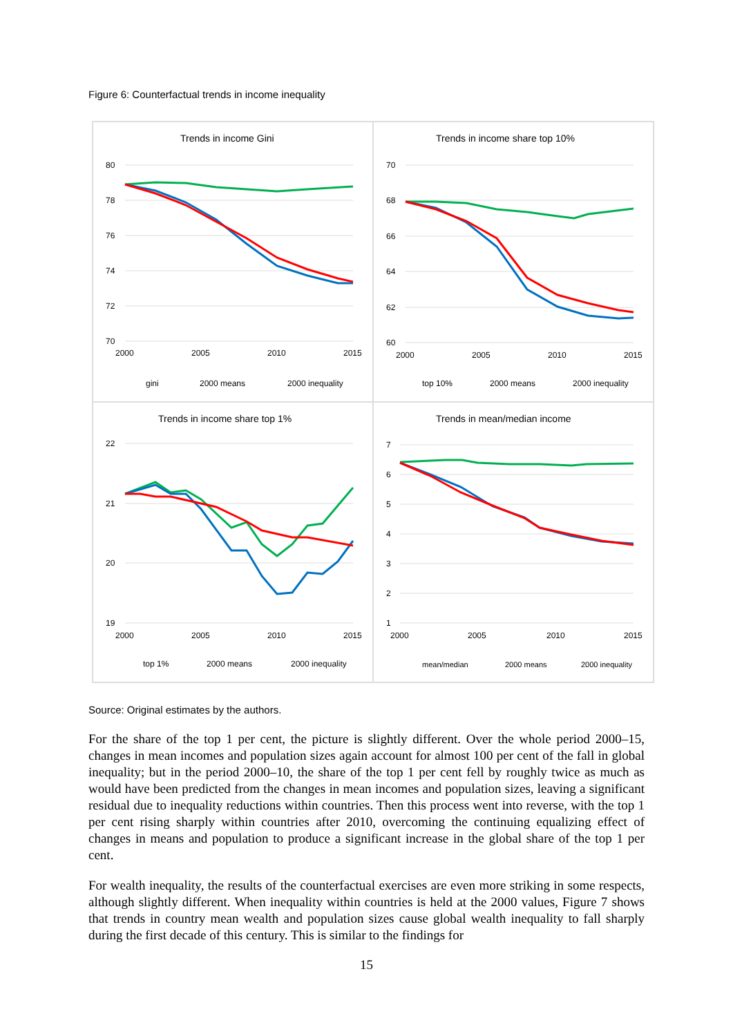Figure 6: Counterfactual trends in income inequality
Trends in income Gini
80
78
76
74
72
70
2000
2005
2010
2015
gini
2000 means
2000 inequality
Trends in income share top 10%
70
68
66
64
62
60
2000
2005
2010
2015
top 10%
2000 means
2000 inequality
Trends in income share top 1%
22
21
20
19
2000
2005
2010
2015
top 1%
2000 means
2000 inequality
Trends in mean/median income
7
6
5
4
3
2
1
2000
2005
2010
2015
mean/median
2000 means
2000 inequality
Source: Original estimates by the authors.
For the share of the top 1 per cent, the picture is slightly different. Over the whole period 2000–15, changes in mean incomes and population sizes again account for almost 100 per cent of the fall in global inequality; but in the period 2000–10, the share of the top 1 per cent fell by roughly twice as much as would have been predicted from the changes in mean incomes and population sizes, leaving a significant residual due to inequality reductions within countries. Then this process went into reverse, with the top 1 per cent rising sharply within countries after 2010, overcoming the continuing equalizing effect of changes in means and population to produce a significant increase in the global share of the top 1 per cent.
For wealth inequality, the results of the counterfactual exercises are even more striking in some respects, although slightly different. When inequality within countries is held at the 2000 values, Figure 7 shows that trends in country mean wealth and population sizes cause global wealth inequality to fall sharply during the first decade of this century. This is similar to the findings for
15